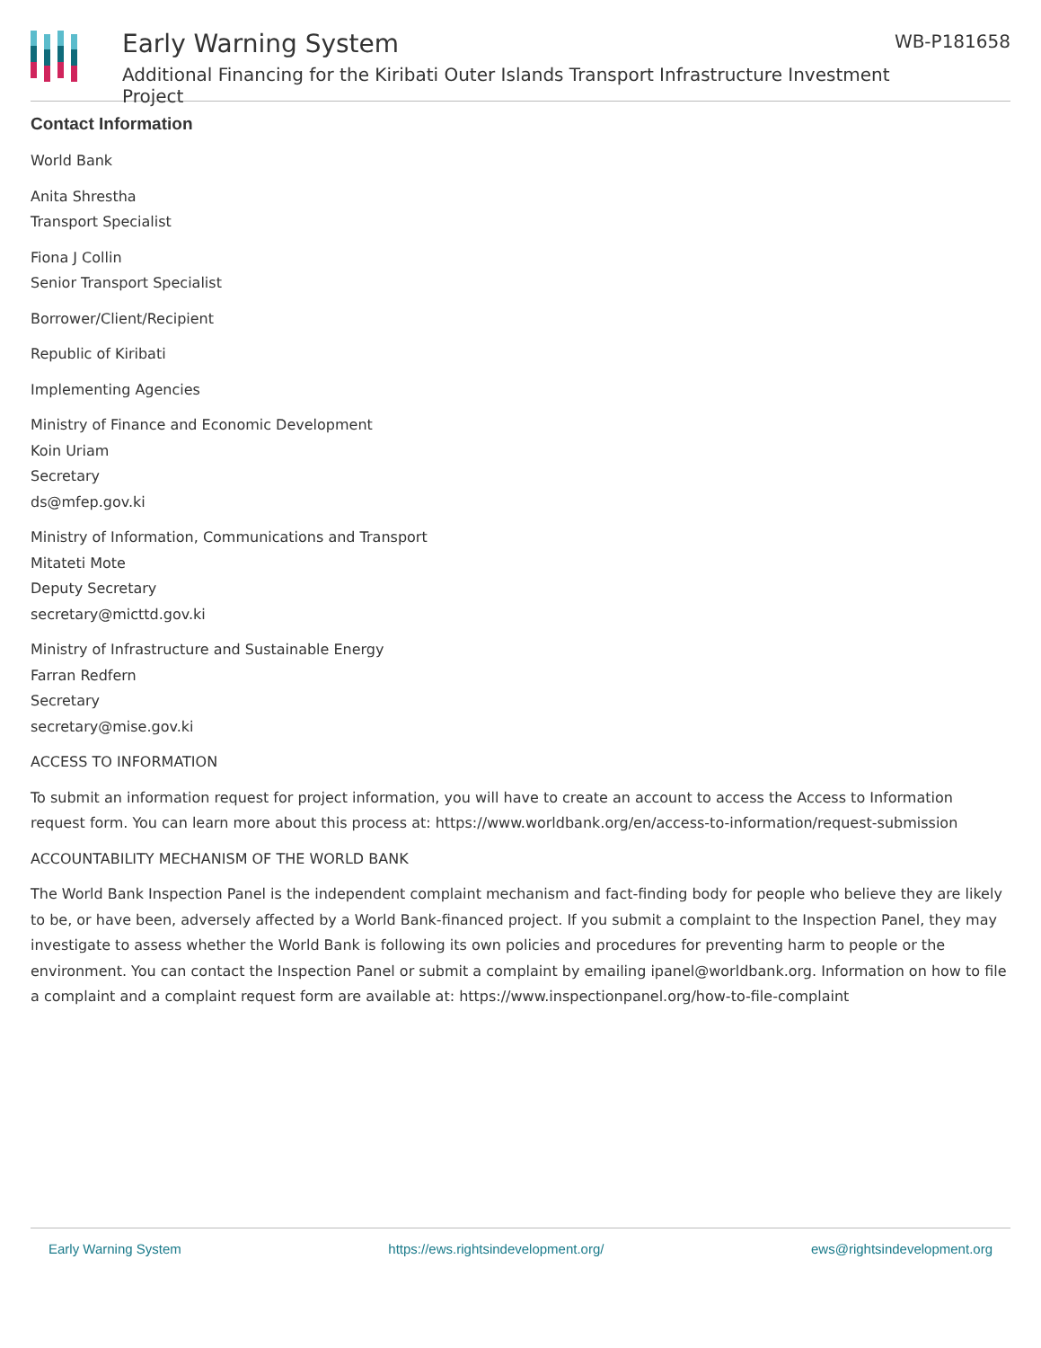Early Warning System
Additional Financing for the Kiribati Outer Islands Transport Infrastructure Investment Project
WB-P181658
Contact Information
World Bank
Anita Shrestha
Transport Specialist
Fiona J Collin
Senior Transport Specialist
Borrower/Client/Recipient
Republic of Kiribati
Implementing Agencies
Ministry of Finance and Economic Development
Koin Uriam
Secretary
ds@mfep.gov.ki
Ministry of Information, Communications and Transport
Mitateti Mote
Deputy Secretary
secretary@micttd.gov.ki
Ministry of Infrastructure and Sustainable Energy
Farran Redfern
Secretary
secretary@mise.gov.ki
ACCESS TO INFORMATION
To submit an information request for project information, you will have to create an account to access the Access to Information request form. You can learn more about this process at: https://www.worldbank.org/en/access-to-information/request-submission
ACCOUNTABILITY MECHANISM OF THE WORLD BANK
The World Bank Inspection Panel is the independent complaint mechanism and fact-finding body for people who believe they are likely to be, or have been, adversely affected by a World Bank-financed project. If you submit a complaint to the Inspection Panel, they may investigate to assess whether the World Bank is following its own policies and procedures for preventing harm to people or the environment. You can contact the Inspection Panel or submit a complaint by emailing ipanel@worldbank.org. Information on how to file a complaint and a complaint request form are available at: https://www.inspectionpanel.org/how-to-file-complaint
Early Warning System https://ews.rightsindevelopment.org/ ews@rightsindevelopment.org